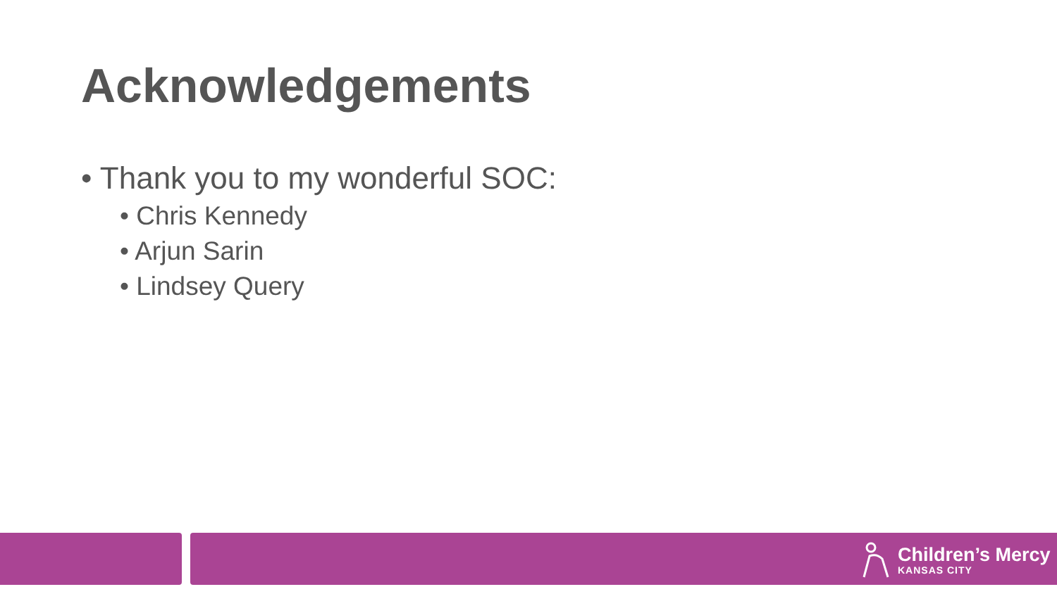Acknowledgements
• Thank you to my wonderful SOC:
• Chris Kennedy
• Arjun Sarin
• Lindsey Query
Children’s Mercy
KANSAS CITY